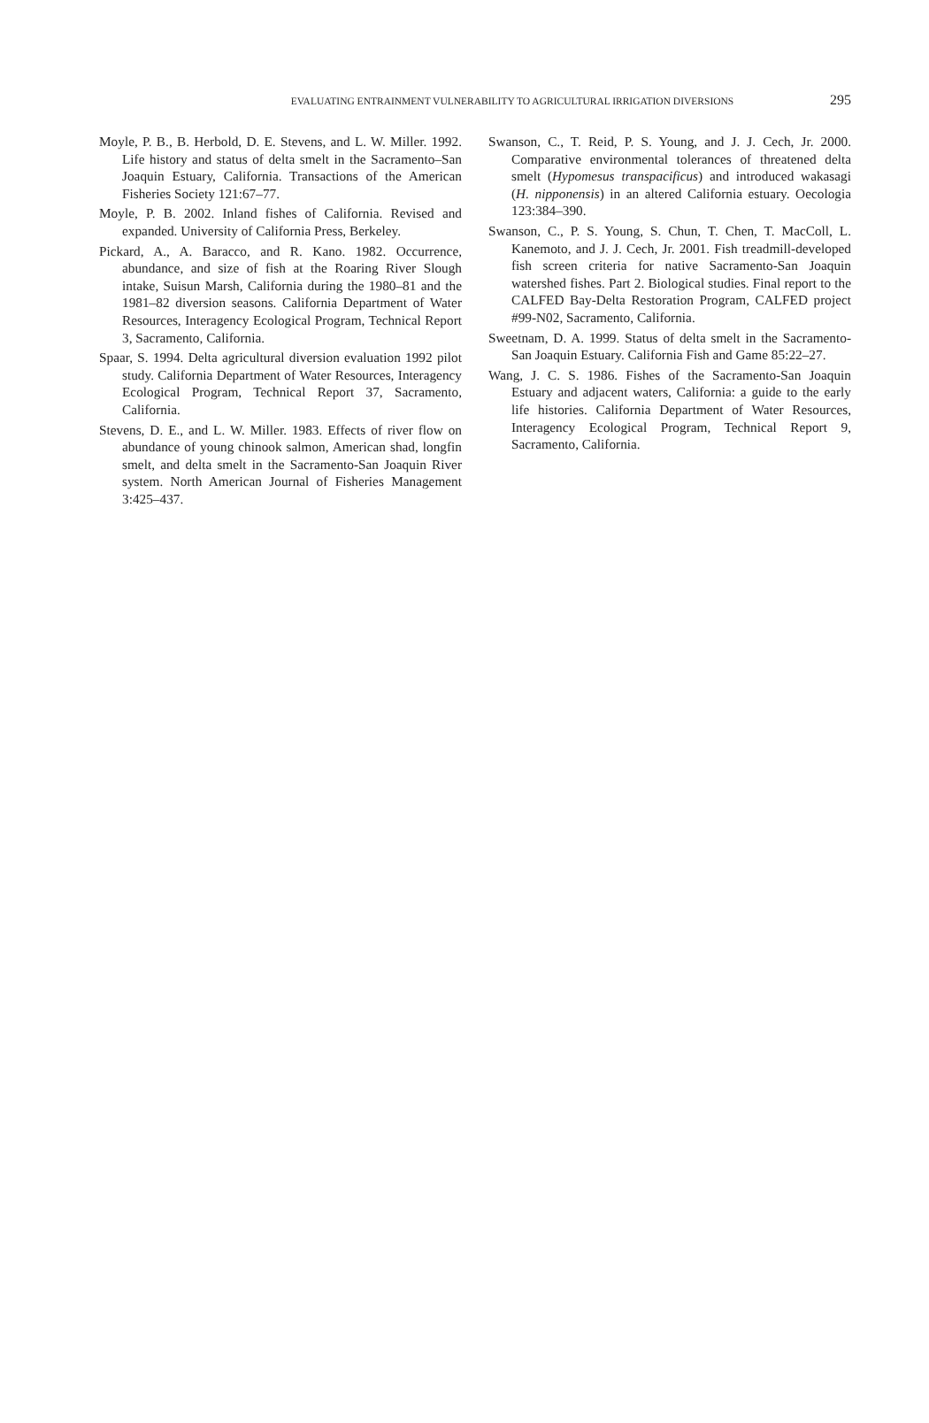EVALUATING ENTRAINMENT VULNERABILITY TO AGRICULTURAL IRRIGATION DIVERSIONS 295
Moyle, P. B., B. Herbold, D. E. Stevens, and L. W. Miller. 1992. Life history and status of delta smelt in the Sacramento–San Joaquin Estuary, California. Transactions of the American Fisheries Society 121:67–77.
Moyle, P. B. 2002. Inland fishes of California. Revised and expanded. University of California Press, Berkeley.
Pickard, A., A. Baracco, and R. Kano. 1982. Occurrence, abundance, and size of fish at the Roaring River Slough intake, Suisun Marsh, California during the 1980–81 and the 1981–82 diversion seasons. California Department of Water Resources, Interagency Ecological Program, Technical Report 3, Sacramento, California.
Spaar, S. 1994. Delta agricultural diversion evaluation 1992 pilot study. California Department of Water Resources, Interagency Ecological Program, Technical Report 37, Sacramento, California.
Stevens, D. E., and L. W. Miller. 1983. Effects of river flow on abundance of young chinook salmon, American shad, longfin smelt, and delta smelt in the Sacramento-San Joaquin River system. North American Journal of Fisheries Management 3:425–437.
Swanson, C., T. Reid, P. S. Young, and J. J. Cech, Jr. 2000. Comparative environmental tolerances of threatened delta smelt (Hypomesus transpacificus) and introduced wakasagi (H. nipponensis) in an altered California estuary. Oecologia 123:384–390.
Swanson, C., P. S. Young, S. Chun, T. Chen, T. MacColl, L. Kanemoto, and J. J. Cech, Jr. 2001. Fish treadmill-developed fish screen criteria for native Sacramento-San Joaquin watershed fishes. Part 2. Biological studies. Final report to the CALFED Bay-Delta Restoration Program, CALFED project #99-N02, Sacramento, California.
Sweetnam, D. A. 1999. Status of delta smelt in the Sacramento-San Joaquin Estuary. California Fish and Game 85:22–27.
Wang, J. C. S. 1986. Fishes of the Sacramento-San Joaquin Estuary and adjacent waters, California: a guide to the early life histories. California Department of Water Resources, Interagency Ecological Program, Technical Report 9, Sacramento, California.